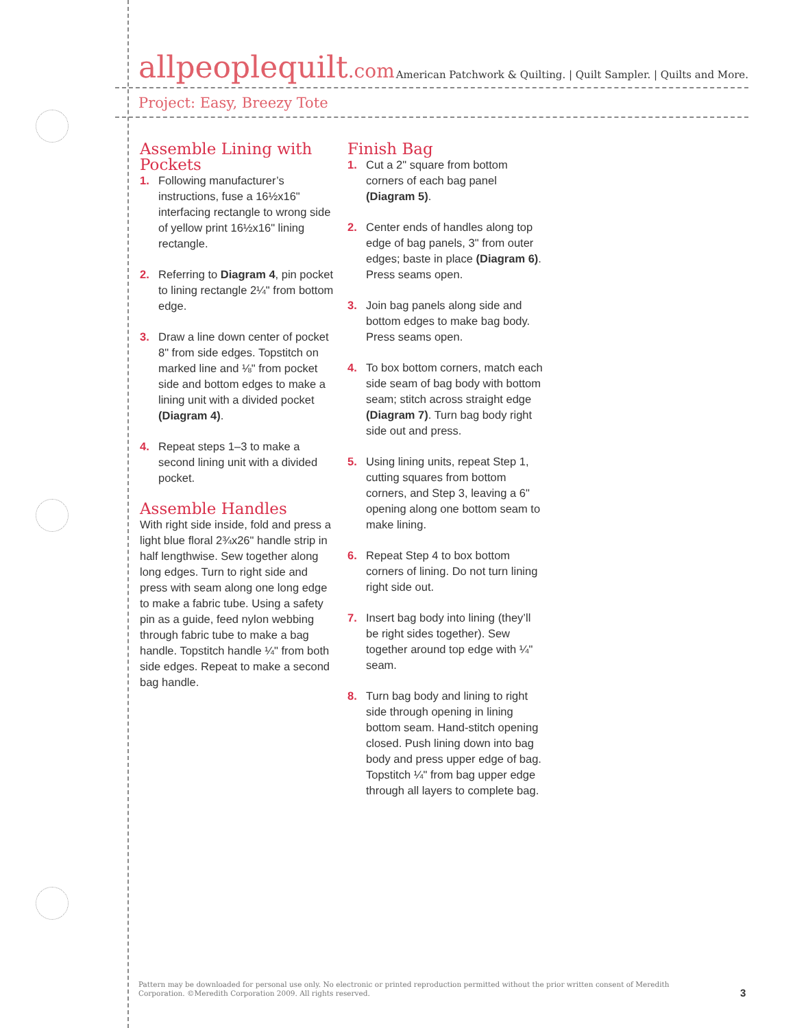allpeoplequilt.com American Patchwork & Quilting. | Quilt Sampler. | Quilts and More.
Project: Easy, Breezy Tote
Assemble Lining with Pockets
1. Following manufacturer’s instructions, fuse a 16½x16" interfacing rectangle to wrong side of yellow print 16½x16" lining rectangle.
2. Referring to Diagram 4, pin pocket to lining rectangle 2¼" from bottom edge.
3. Draw a line down center of pocket 8" from side edges. Topstitch on marked line and ⅛" from pocket side and bottom edges to make a lining unit with a divided pocket (Diagram 4).
4. Repeat steps 1–3 to make a second lining unit with a divided pocket.
Assemble Handles
With right side inside, fold and press a light blue floral 2¾x26" handle strip in half lengthwise. Sew together along long edges. Turn to right side and press with seam along one long edge to make a fabric tube. Using a safety pin as a guide, feed nylon webbing through fabric tube to make a bag handle. Topstitch handle ¼" from both side edges. Repeat to make a second bag handle.
Finish Bag
1. Cut a 2" square from bottom corners of each bag panel (Diagram 5).
2. Center ends of handles along top edge of bag panels, 3" from outer edges; baste in place (Diagram 6). Press seams open.
3. Join bag panels along side and bottom edges to make bag body. Press seams open.
4. To box bottom corners, match each side seam of bag body with bottom seam; stitch across straight edge (Diagram 7). Turn bag body right side out and press.
5. Using lining units, repeat Step 1, cutting squares from bottom corners, and Step 3, leaving a 6" opening along one bottom seam to make lining.
6. Repeat Step 4 to box bottom corners of lining. Do not turn lining right side out.
7. Insert bag body into lining (they’ll be right sides together). Sew together around top edge with ¼" seam.
8. Turn bag body and lining to right side through opening in lining bottom seam. Hand-stitch opening closed. Push lining down into bag body and press upper edge of bag. Topstitch ¼" from bag upper edge through all layers to complete bag.
Pattern may be downloaded for personal use only. No electronic or printed reproduction permitted without the prior written consent of Meredith Corporation. ©Meredith Corporation 2009. All rights reserved.
3